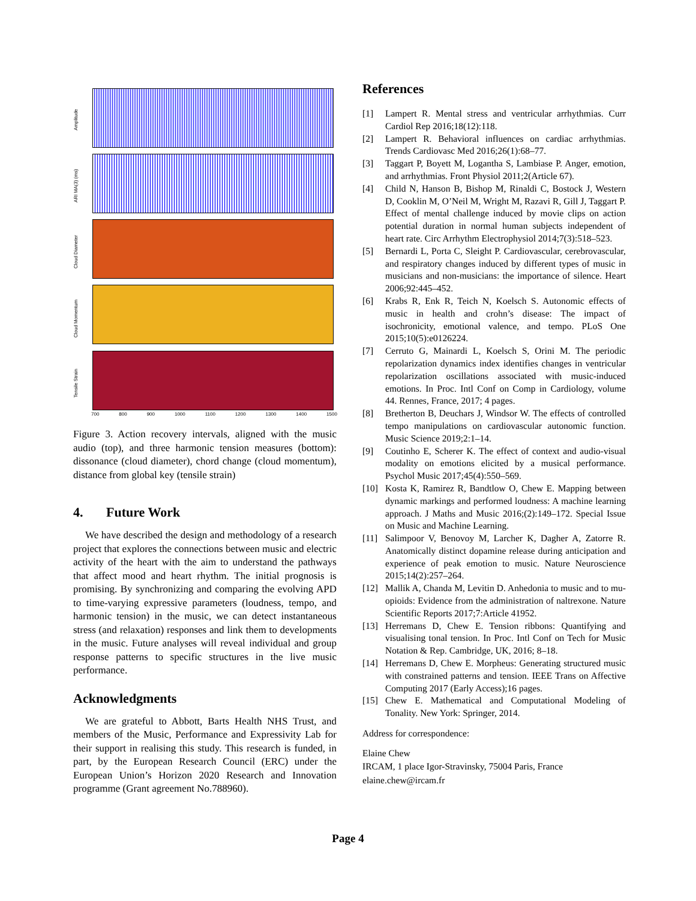Amplitude
ARI MA(3) (ms)
Cloud Diameter
Cloud Momentum
Tensile Strain
700 800 900 1000 1100 1200 1300 1400 1500
Figure 3. Action recovery intervals, aligned with the music audio (top), and three harmonic tension measures (bottom): dissonance (cloud diameter), chord change (cloud momentum), distance from global key (tensile strain)
4. Future Work
We have described the design and methodology of a research project that explores the connections between music and electric activity of the heart with the aim to understand the pathways that affect mood and heart rhythm. The initial prognosis is promising. By synchronizing and comparing the evolving APD to time-varying expressive parameters (loudness, tempo, and harmonic tension) in the music, we can detect instantaneous stress (and relaxation) responses and link them to developments in the music. Future analyses will reveal individual and group response patterns to specific structures in the live music performance.
Acknowledgments
We are grateful to Abbott, Barts Health NHS Trust, and members of the Music, Performance and Expressivity Lab for their support in realising this study. This research is funded, in part, by the European Research Council (ERC) under the European Union’s Horizon 2020 Research and Innovation programme (Grant agreement No.788960).
References
[1] Lampert R. Mental stress and ventricular arrhythmias. Curr Cardiol Rep 2016;18(12):118.
[2] Lampert R. Behavioral influences on cardiac arrhythmias. Trends Cardiovasc Med 2016;26(1):68–77.
[3] Taggart P, Boyett M, Logantha S, Lambiase P. Anger, emotion, and arrhythmias. Front Physiol 2011;2(Article 67).
[4] Child N, Hanson B, Bishop M, Rinaldi C, Bostock J, Western D, Cooklin M, O’Neil M, Wright M, Razavi R, Gill J, Taggart P. Effect of mental challenge induced by movie clips on action potential duration in normal human subjects independent of heart rate. Circ Arrhythm Electrophysiol 2014;7(3):518–523.
[5] Bernardi L, Porta C, Sleight P. Cardiovascular, cerebrovascular, and respiratory changes induced by different types of music in musicians and non-musicians: the importance of silence. Heart 2006;92:445–452.
[6] Krabs R, Enk R, Teich N, Koelsch S. Autonomic effects of music in health and crohn’s disease: The impact of isochronicity, emotional valence, and tempo. PLoS One 2015;10(5):e0126224.
[7] Cerruto G, Mainardi L, Koelsch S, Orini M. The periodic repolarization dynamics index identifies changes in ventricular repolarization oscillations associated with music-induced emotions. In Proc. Intl Conf on Comp in Cardiology, volume 44. Rennes, France, 2017; 4 pages.
[8] Bretherton B, Deuchars J, Windsor W. The effects of controlled tempo manipulations on cardiovascular autonomic function. Music Science 2019;2:1–14.
[9] Coutinho E, Scherer K. The effect of context and audio-visual modality on emotions elicited by a musical performance. Psychol Music 2017;45(4):550–569.
[10] Kosta K, Ramirez R, Bandtlow O, Chew E. Mapping between dynamic markings and performed loudness: A machine learning approach. J Maths and Music 2016;(2):149–172. Special Issue on Music and Machine Learning.
[11] Salimpoor V, Benovoy M, Larcher K, Dagher A, Zatorre R. Anatomically distinct dopamine release during anticipation and experience of peak emotion to music. Nature Neuroscience 2015;14(2):257–264.
[12] Mallik A, Chanda M, Levitin D. Anhedonia to music and to mu-opioids: Evidence from the administration of naltrexone. Nature Scientific Reports 2017;7:Article 41952.
[13] Herremans D, Chew E. Tension ribbons: Quantifying and visualising tonal tension. In Proc. Intl Conf on Tech for Music Notation & Rep. Cambridge, UK, 2016; 8–18.
[14] Herremans D, Chew E. Morpheus: Generating structured music with constrained patterns and tension. IEEE Trans on Affective Computing 2017 (Early Access);16 pages.
[15] Chew E. Mathematical and Computational Modeling of Tonality. New York: Springer, 2014.
Address for correspondence:
Elaine Chew
IRCAM, 1 place Igor-Stravinsky, 75004 Paris, France
elaine.chew@ircam.fr
Page 4